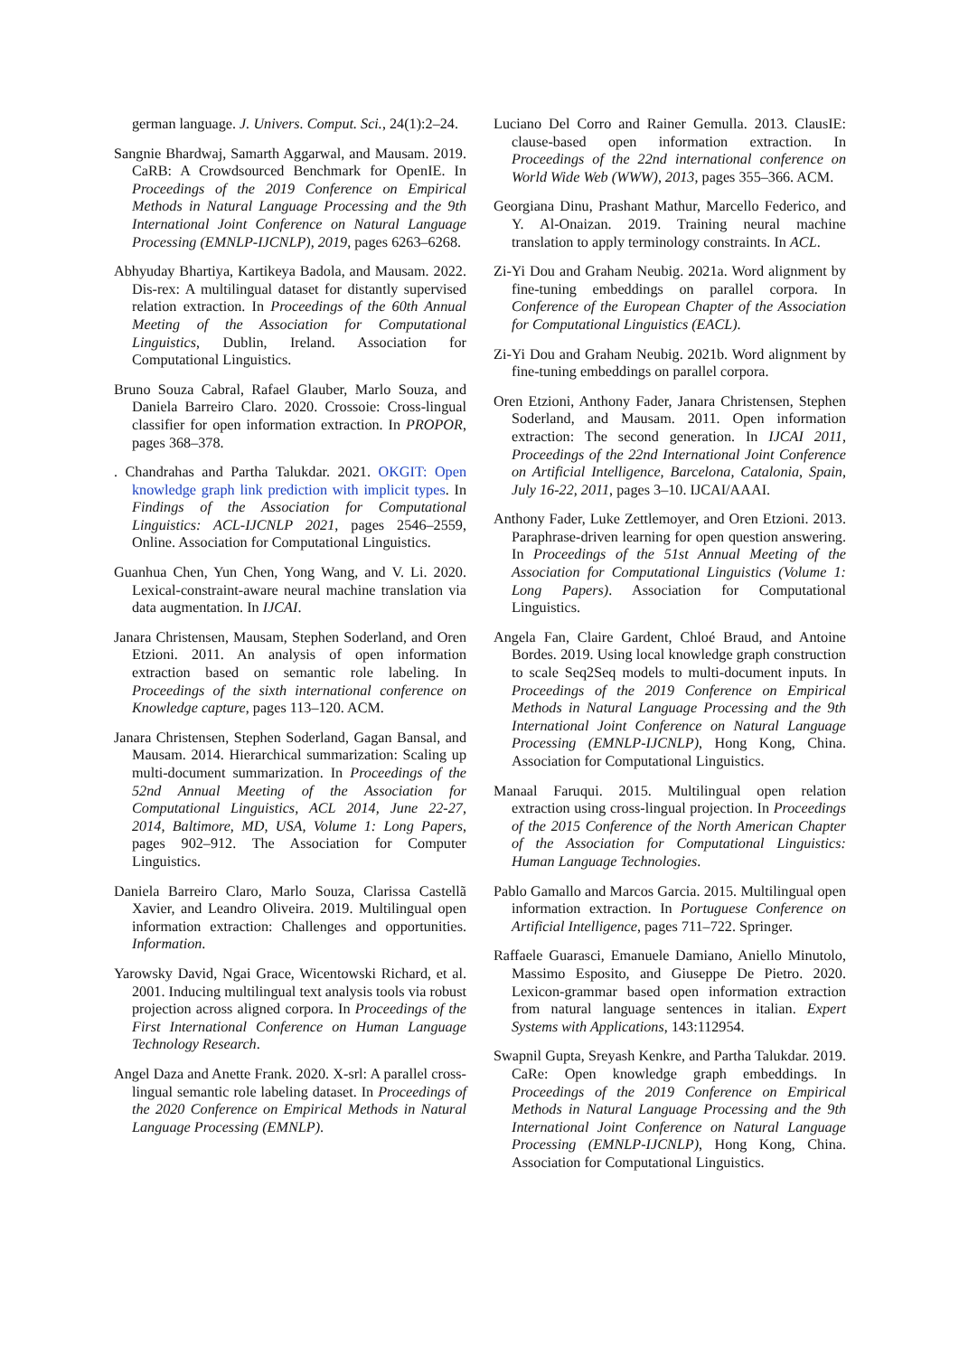german language. J. Univers. Comput. Sci., 24(1):2–24.
Sangnie Bhardwaj, Samarth Aggarwal, and Mausam. 2019. CaRB: A Crowdsourced Benchmark for OpenIE. In Proceedings of the 2019 Conference on Empirical Methods in Natural Language Processing and the 9th International Joint Conference on Natural Language Processing (EMNLP-IJCNLP), 2019, pages 6263–6268.
Abhyuday Bhartiya, Kartikeya Badola, and Mausam. 2022. Dis-rex: A multilingual dataset for distantly supervised relation extraction. In Proceedings of the 60th Annual Meeting of the Association for Computational Linguistics, Dublin, Ireland. Association for Computational Linguistics.
Bruno Souza Cabral, Rafael Glauber, Marlo Souza, and Daniela Barreiro Claro. 2020. Crossoie: Cross-lingual classifier for open information extraction. In PROPOR, pages 368–378.
. Chandrahas and Partha Talukdar. 2021. OKGIT: Open knowledge graph link prediction with implicit types. In Findings of the Association for Computational Linguistics: ACL-IJCNLP 2021, pages 2546–2559, Online. Association for Computational Linguistics.
Guanhua Chen, Yun Chen, Yong Wang, and V. Li. 2020. Lexical-constraint-aware neural machine translation via data augmentation. In IJCAI.
Janara Christensen, Mausam, Stephen Soderland, and Oren Etzioni. 2011. An analysis of open information extraction based on semantic role labeling. In Proceedings of the sixth international conference on Knowledge capture, pages 113–120. ACM.
Janara Christensen, Stephen Soderland, Gagan Bansal, and Mausam. 2014. Hierarchical summarization: Scaling up multi-document summarization. In Proceedings of the 52nd Annual Meeting of the Association for Computational Linguistics, ACL 2014, June 22-27, 2014, Baltimore, MD, USA, Volume 1: Long Papers, pages 902–912. The Association for Computer Linguistics.
Daniela Barreiro Claro, Marlo Souza, Clarissa Castellã Xavier, and Leandro Oliveira. 2019. Multilingual open information extraction: Challenges and opportunities. Information.
Yarowsky David, Ngai Grace, Wicentowski Richard, et al. 2001. Inducing multilingual text analysis tools via robust projection across aligned corpora. In Proceedings of the First International Conference on Human Language Technology Research.
Angel Daza and Anette Frank. 2020. X-srl: A parallel cross-lingual semantic role labeling dataset. In Proceedings of the 2020 Conference on Empirical Methods in Natural Language Processing (EMNLP).
Luciano Del Corro and Rainer Gemulla. 2013. ClausIE: clause-based open information extraction. In Proceedings of the 22nd international conference on World Wide Web (WWW), 2013, pages 355–366. ACM.
Georgiana Dinu, Prashant Mathur, Marcello Federico, and Y. Al-Onaizan. 2019. Training neural machine translation to apply terminology constraints. In ACL.
Zi-Yi Dou and Graham Neubig. 2021a. Word alignment by fine-tuning embeddings on parallel corpora. In Conference of the European Chapter of the Association for Computational Linguistics (EACL).
Zi-Yi Dou and Graham Neubig. 2021b. Word alignment by fine-tuning embeddings on parallel corpora.
Oren Etzioni, Anthony Fader, Janara Christensen, Stephen Soderland, and Mausam. 2011. Open information extraction: The second generation. In IJCAI 2011, Proceedings of the 22nd International Joint Conference on Artificial Intelligence, Barcelona, Catalonia, Spain, July 16-22, 2011, pages 3–10. IJCAI/AAAI.
Anthony Fader, Luke Zettlemoyer, and Oren Etzioni. 2013. Paraphrase-driven learning for open question answering. In Proceedings of the 51st Annual Meeting of the Association for Computational Linguistics (Volume 1: Long Papers). Association for Computational Linguistics.
Angela Fan, Claire Gardent, Chloé Braud, and Antoine Bordes. 2019. Using local knowledge graph construction to scale Seq2Seq models to multi-document inputs. In Proceedings of the 2019 Conference on Empirical Methods in Natural Language Processing and the 9th International Joint Conference on Natural Language Processing (EMNLP-IJCNLP), Hong Kong, China. Association for Computational Linguistics.
Manaal Faruqui. 2015. Multilingual open relation extraction using cross-lingual projection. In Proceedings of the 2015 Conference of the North American Chapter of the Association for Computational Linguistics: Human Language Technologies.
Pablo Gamallo and Marcos Garcia. 2015. Multilingual open information extraction. In Portuguese Conference on Artificial Intelligence, pages 711–722. Springer.
Raffaele Guarasci, Emanuele Damiano, Aniello Minutolo, Massimo Esposito, and Giuseppe De Pietro. 2020. Lexicon-grammar based open information extraction from natural language sentences in italian. Expert Systems with Applications, 143:112954.
Swapnil Gupta, Sreyash Kenkre, and Partha Talukdar. 2019. CaRe: Open knowledge graph embeddings. In Proceedings of the 2019 Conference on Empirical Methods in Natural Language Processing and the 9th International Joint Conference on Natural Language Processing (EMNLP-IJCNLP), Hong Kong, China. Association for Computational Linguistics.